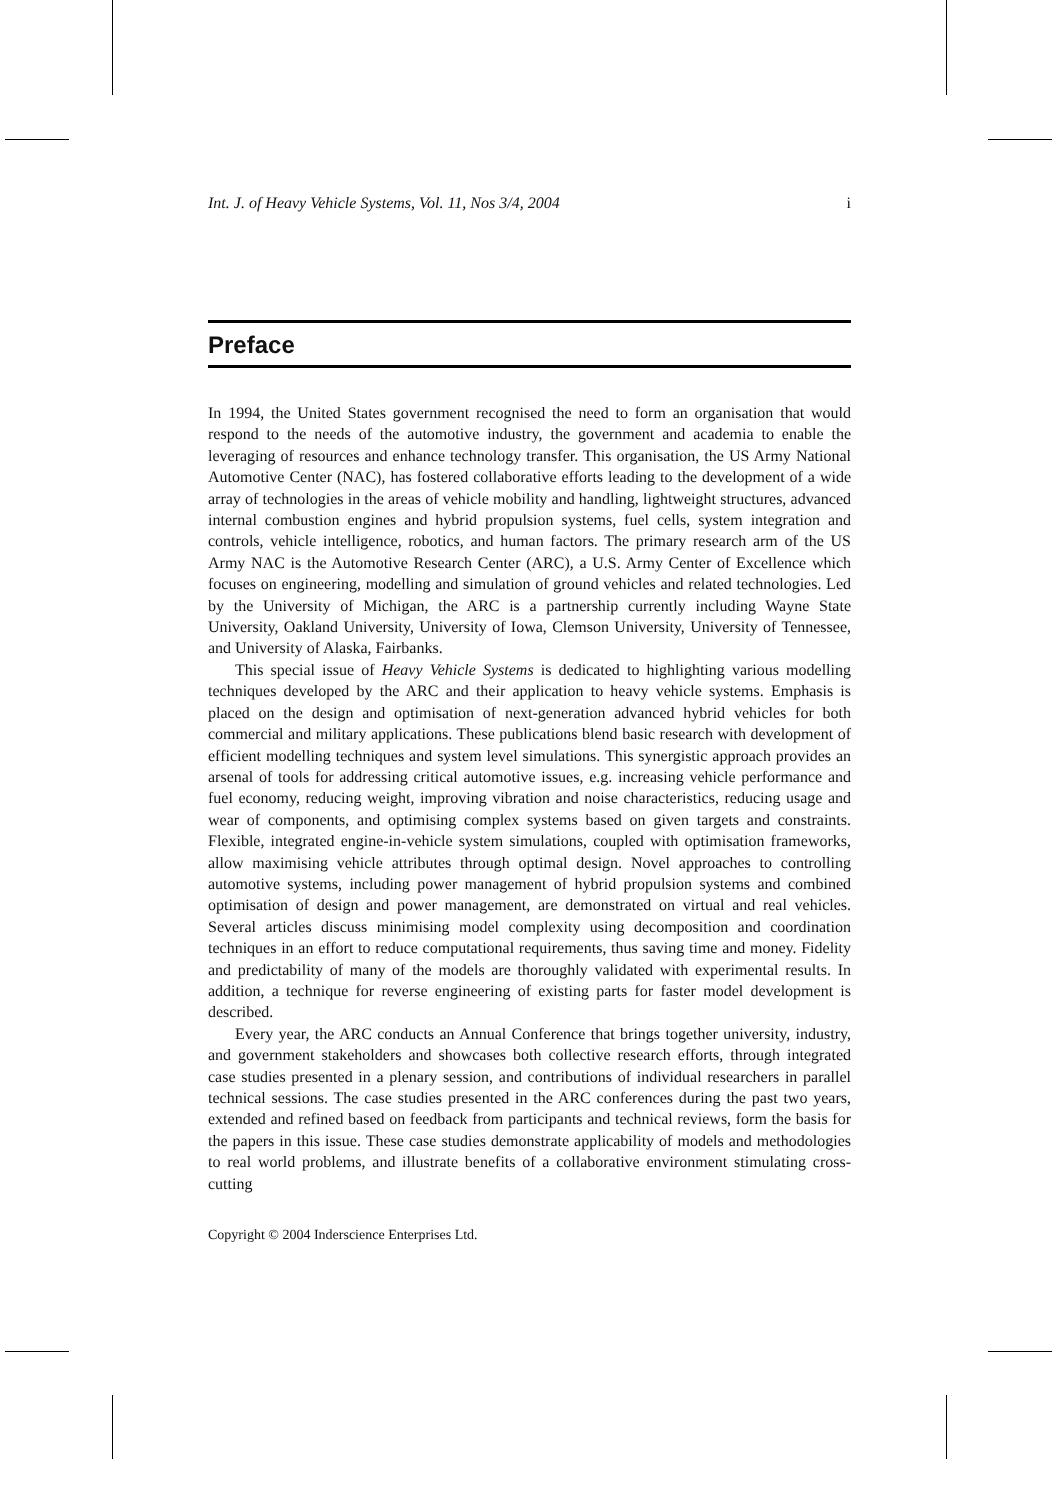Int. J. of Heavy Vehicle Systems, Vol. 11, Nos 3/4, 2004 i
Preface
In 1994, the United States government recognised the need to form an organisation that would respond to the needs of the automotive industry, the government and academia to enable the leveraging of resources and enhance technology transfer. This organisation, the US Army National Automotive Center (NAC), has fostered collaborative efforts leading to the development of a wide array of technologies in the areas of vehicle mobility and handling, lightweight structures, advanced internal combustion engines and hybrid propulsion systems, fuel cells, system integration and controls, vehicle intelligence, robotics, and human factors. The primary research arm of the US Army NAC is the Automotive Research Center (ARC), a U.S. Army Center of Excellence which focuses on engineering, modelling and simulation of ground vehicles and related technologies. Led by the University of Michigan, the ARC is a partnership currently including Wayne State University, Oakland University, University of Iowa, Clemson University, University of Tennessee, and University of Alaska, Fairbanks.
This special issue of Heavy Vehicle Systems is dedicated to highlighting various modelling techniques developed by the ARC and their application to heavy vehicle systems. Emphasis is placed on the design and optimisation of next-generation advanced hybrid vehicles for both commercial and military applications. These publications blend basic research with development of efficient modelling techniques and system level simulations. This synergistic approach provides an arsenal of tools for addressing critical automotive issues, e.g. increasing vehicle performance and fuel economy, reducing weight, improving vibration and noise characteristics, reducing usage and wear of components, and optimising complex systems based on given targets and constraints. Flexible, integrated engine-in-vehicle system simulations, coupled with optimisation frameworks, allow maximising vehicle attributes through optimal design. Novel approaches to controlling automotive systems, including power management of hybrid propulsion systems and combined optimisation of design and power management, are demonstrated on virtual and real vehicles. Several articles discuss minimising model complexity using decomposition and coordination techniques in an effort to reduce computational requirements, thus saving time and money. Fidelity and predictability of many of the models are thoroughly validated with experimental results. In addition, a technique for reverse engineering of existing parts for faster model development is described.
Every year, the ARC conducts an Annual Conference that brings together university, industry, and government stakeholders and showcases both collective research efforts, through integrated case studies presented in a plenary session, and contributions of individual researchers in parallel technical sessions. The case studies presented in the ARC conferences during the past two years, extended and refined based on feedback from participants and technical reviews, form the basis for the papers in this issue. These case studies demonstrate applicability of models and methodologies to real world problems, and illustrate benefits of a collaborative environment stimulating cross-cutting
Copyright © 2004 Inderscience Enterprises Ltd.